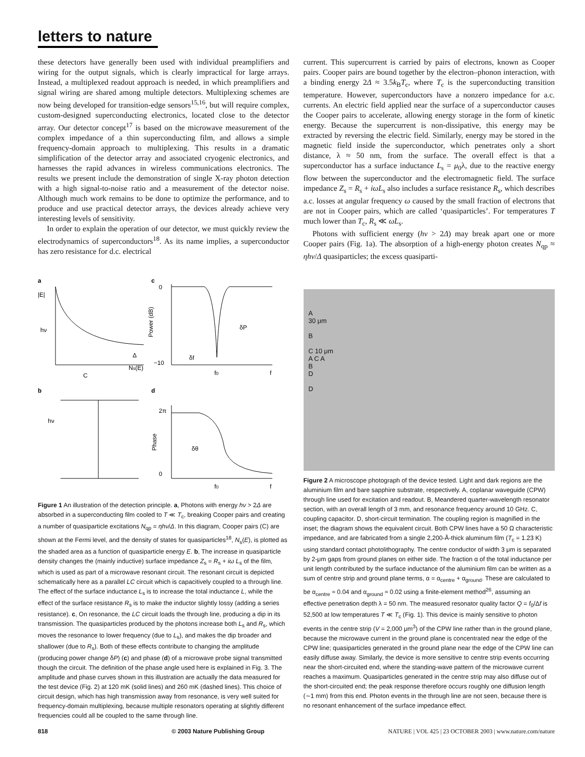letters to nature
these detectors have generally been used with individual preamplifiers and wiring for the output signals, which is clearly impractical for large arrays. Instead, a multiplexed readout approach is needed, in which preamplifiers and signal wiring are shared among multiple detectors. Multiplexing schemes are now being developed for transition-edge sensors<sup>15,16</sup>, but will require complex, custom-designed superconducting electronics, located close to the detector array. Our detector concept<sup>17</sup> is based on the microwave measurement of the complex impedance of a thin superconducting film, and allows a simple frequency-domain approach to multiplexing. This results in a dramatic simplification of the detector array and associated cryogenic electronics, and harnesses the rapid advances in wireless communications electronics. The results we present include the demonstration of single X-ray photon detection with a high signal-to-noise ratio and a measurement of the detector noise. Although much work remains to be done to optimize the performance, and to produce and use practical detector arrays, the devices already achieve very interesting levels of sensitivity.
In order to explain the operation of our detector, we must quickly review the electrodynamics of superconductors<sup>18</sup>. As its name implies, a superconductor has zero resistance for d.c. electrical
current. This supercurrent is carried by pairs of electrons, known as Cooper pairs. Cooper pairs are bound together by the electron–phonon interaction, with a binding energy 2Δ ≈ 3.5k<sub>B</sub>T<sub>c</sub>, where T<sub>c</sub> is the superconducting transition temperature. However, superconductors have a nonzero impedance for a.c. currents. An electric field applied near the surface of a superconductor causes the Cooper pairs to accelerate, allowing energy storage in the form of kinetic energy. Because the supercurrent is non-dissipative, this energy may be extracted by reversing the electric field. Similarly, energy may be stored in the magnetic field inside the superconductor, which penetrates only a short distance, λ ≈ 50 nm, from the surface. The overall effect is that a superconductor has a surface inductance L<sub>s</sub> = μ<sub>0</sub>λ, due to the reactive energy flow between the superconductor and the electromagnetic field. The surface impedance Z<sub>s</sub> = R<sub>s</sub> + iωL<sub>s</sub> also includes a surface resistance R<sub>s</sub>, which describes a.c. losses at angular frequency ω caused by the small fraction of electrons that are not in Cooper pairs, which are called ‘quasiparticles’. For temperatures T much lower than T<sub>c</sub>, R<sub>s</sub> ≪ ωL<sub>s</sub>.
Photons with sufficient energy (hν > 2Δ) may break apart one or more Cooper pairs (Fig. 1a). The absorption of a high-energy photon creates N<sub>qp</sub> ≈ ηhν/Δ quasiparticles; the excess quasiparti-
a
c
|E|
hν
C
Ns(E)
Δ
0
−10
Power (dB)
δP
δf
f0
f
b
d
hν
2π
0
Phase
δθ
f0
f
Figure 1 An illustration of the detection principle. a, Photons with energy hν > 2Δ are absorbed in a superconducting film cooled to T ≪ T<sub>c</sub>, breaking Cooper pairs and creating a number of quasiparticle excitations N<sub>qp</sub> = ηhν/Δ. In this diagram, Cooper pairs (C) are shown at the Fermi level, and the density of states for quasiparticles<sup>18</sup>, N<sub>s</sub>(E), is plotted as the shaded area as a function of quasiparticle energy E. b, The increase in quasiparticle density changes the (mainly inductive) surface impedance Z<sub>s</sub> = R<sub>s</sub> + iω L<sub>s</sub> of the film, which is used as part of a microwave resonant circuit. The resonant circuit is depicted schematically here as a parallel LC circuit which is capacitively coupled to a through line. The effect of the surface inductance L<sub>s</sub> is to increase the total inductance L, while the effect of the surface resistance R<sub>s</sub> is to make the inductor slightly lossy (adding a series resistance). c, On resonance, the LC circuit loads the through line, producing a dip in its transmission. The quasiparticles produced by the photons increase both L<sub>s</sub> and R<sub>s</sub>, which moves the resonance to lower frequency (due to L<sub>s</sub>), and makes the dip broader and shallower (due to R<sub>s</sub>). Both of these effects contribute to changing the amplitude (producing power change δP) (c) and phase (d) of a microwave probe signal transmitted though the circuit. The definition of the phase angle used here is explained in Fig. 3. The amplitude and phase curves shown in this illustration are actually the data measured for the test device (Fig. 2) at 120 mK (solid lines) and 260 mK (dashed lines). This choice of circuit design, which has high transmission away from resonance, is very well suited for frequency-domain multiplexing, because multiple resonators operating at slightly different frequencies could all be coupled to the same through line.
A
30 μm
B
C 10 μm
A C A
B
D
D
Figure 2 A microscope photograph of the device tested. Light and dark regions are the aluminium film and bare sapphire substrate, respectively. A, coplanar waveguide (CPW) through line used for excitation and readout. B, Meandered quarter-wavelength resonator section, with an overall length of 3 mm, and resonance frequency around 10 GHz. C, coupling capacitor. D, short-circuit termination. The coupling region is magnified in the inset; the diagram shows the equivalent circuit. Both CPW lines have a 50 Ω characteristic impedance, and are fabricated from a single 2,200-Å-thick aluminum film (T<sub>c</sub> = 1.23 K) using standard contact photolithography. The centre conductor of width 3 μm is separated by 2-μm gaps from ground planes on either side. The fraction α of the total inductance per unit length contributed by the surface inductance of the aluminium film can be written as a sum of centre strip and ground plane terms, α = α<sub>centre</sub> + α<sub>ground</sub>. These are calculated to be α<sub>centre</sub> ≈ 0.04 and α<sub>ground</sub> ≈ 0.02 using a finite-element method<sup>26</sup>, assuming an effective penetration depth λ = 50 nm. The measured resonator quality factor Q = f<sub>0</sub>/Δf is 52,500 at low temperatures T ≪ T<sub>c</sub> (Fig. 1). This device is mainly sensitive to photon events in the centre strip (V = 2,000 μm<sup>3</sup>) of the CPW line rather than in the ground plane, because the microwave current in the ground plane is concentrated near the edge of the CPW line; quasiparticles generated in the ground plane near the edge of the CPW line can easily diffuse away. Similarly, the device is more sensitive to centre strip events occurring near the short-circuited end, where the standing-wave pattern of the microwave current reaches a maximum. Quasiparticles generated in the centre strip may also diffuse out of the short-circuited end; the peak response therefore occurs roughly one diffusion length (∼1 mm) from this end. Photon events in the through line are not seen, because there is no resonant enhancement of the surface impedance effect.
818 © 2003 Nature Publishing Group NATURE | VOL 425 | 23 OCTOBER 2003 | www.nature.com/nature